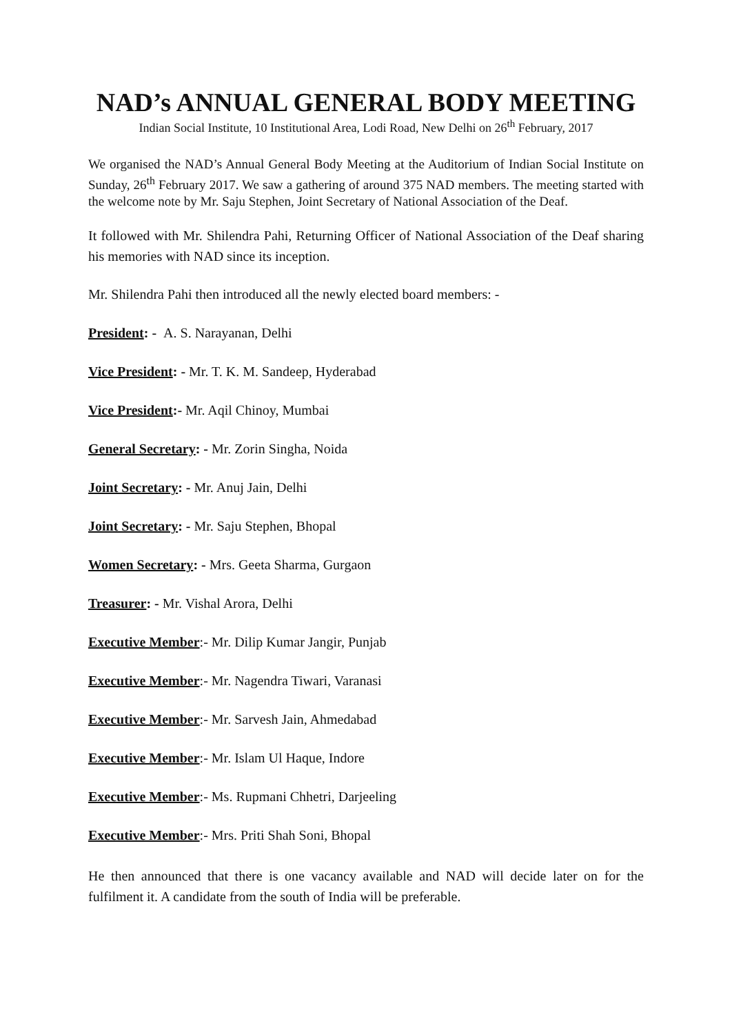NAD’s ANNUAL GENERAL BODY MEETING
Indian Social Institute, 10 Institutional Area, Lodi Road, New Delhi on 26<sup>th</sup> February, 2017
We organised the NAD’s Annual General Body Meeting at the Auditorium of Indian Social Institute on Sunday, 26<sup>th</sup> February 2017. We saw a gathering of around 375 NAD members. The meeting started with the welcome note by Mr. Saju Stephen, Joint Secretary of National Association of the Deaf.
It followed with Mr. Shilendra Pahi, Returning Officer of National Association of the Deaf sharing his memories with NAD since its inception.
Mr. Shilendra Pahi then introduced all the newly elected board members: -
President: - A. S. Narayanan, Delhi
Vice President: - Mr. T. K. M. Sandeep, Hyderabad
Vice President:- Mr. Aqil Chinoy, Mumbai
General Secretary: - Mr. Zorin Singha, Noida
Joint Secretary: - Mr. Anuj Jain, Delhi
Joint Secretary: - Mr. Saju Stephen, Bhopal
Women Secretary: - Mrs. Geeta Sharma, Gurgaon
Treasurer: - Mr. Vishal Arora, Delhi
Executive Member:- Mr. Dilip Kumar Jangir, Punjab
Executive Member:- Mr. Nagendra Tiwari, Varanasi
Executive Member:- Mr. Sarvesh Jain, Ahmedabad
Executive Member:- Mr. Islam Ul Haque, Indore
Executive Member:- Ms. Rupmani Chhetri, Darjeeling
Executive Member:- Mrs. Priti Shah Soni, Bhopal
He then announced that there is one vacancy available and NAD will decide later on for the fulfilment it. A candidate from the south of India will be preferable.